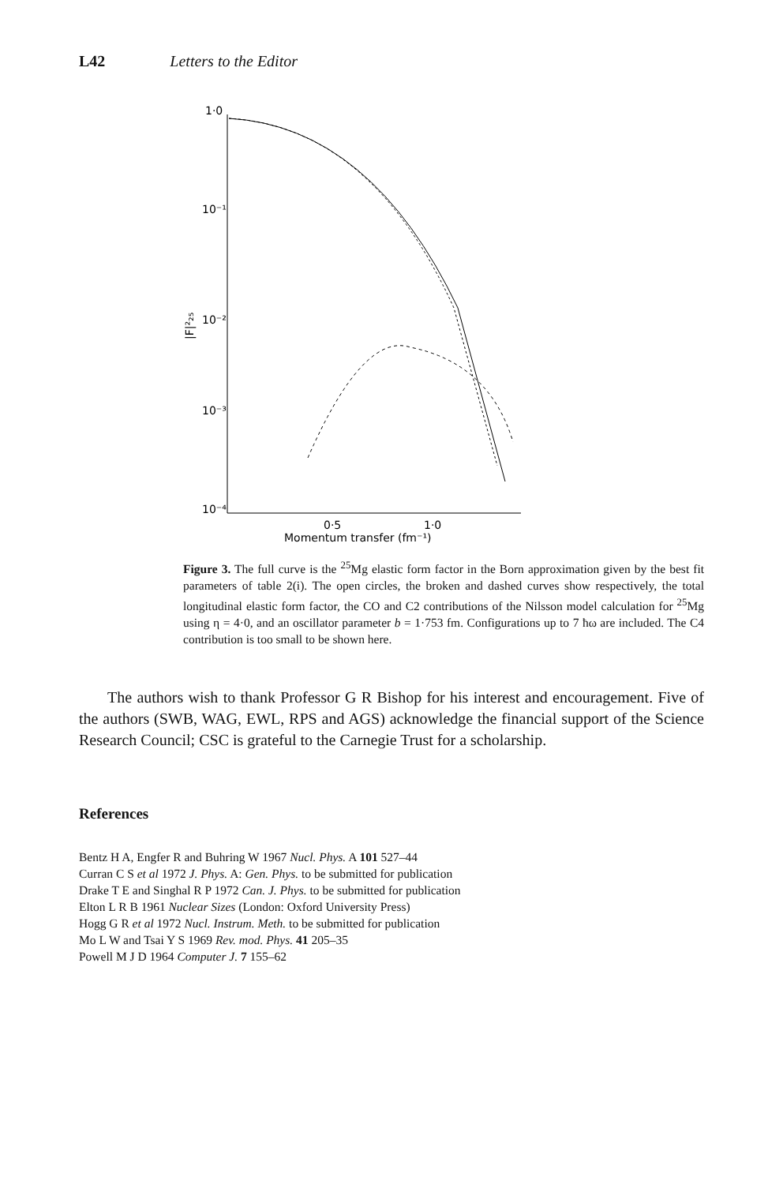L42 Letters to the Editor
1·0
10⁻¹
10⁻²
10⁻³
10⁻⁴
|F|²₂₅
0·5
1·0
Momentum transfer (fm⁻¹)
Figure 3. The full curve is the <sup>25</sup>Mg elastic form factor in the Born approximation given by the best fit parameters of table 2(i). The open circles, the broken and dashed curves show respectively, the total longitudinal elastic form factor, the CO and C2 contributions of the Nilsson model calculation for <sup>25</sup>Mg using η = 4·0, and an oscillator parameter b = 1·753 fm. Configurations up to 7 ħω are included. The C4 contribution is too small to be shown here.
The authors wish to thank Professor G R Bishop for his interest and encouragement. Five of the authors (SWB, WAG, EWL, RPS and AGS) acknowledge the financial support of the Science Research Council; CSC is grateful to the Carnegie Trust for a scholarship.
References
Bentz H A, Engfer R and Buhring W 1967 Nucl. Phys. A 101 527–44
Curran C S et al 1972 J. Phys. A: Gen. Phys. to be submitted for publication
Drake T E and Singhal R P 1972 Can. J. Phys. to be submitted for publication
Elton L R B 1961 Nuclear Sizes (London: Oxford University Press)
Hogg G R et al 1972 Nucl. Instrum. Meth. to be submitted for publication
Mo L W and Tsai Y S 1969 Rev. mod. Phys. 41 205–35
Powell M J D 1964 Computer J. 7 155–62